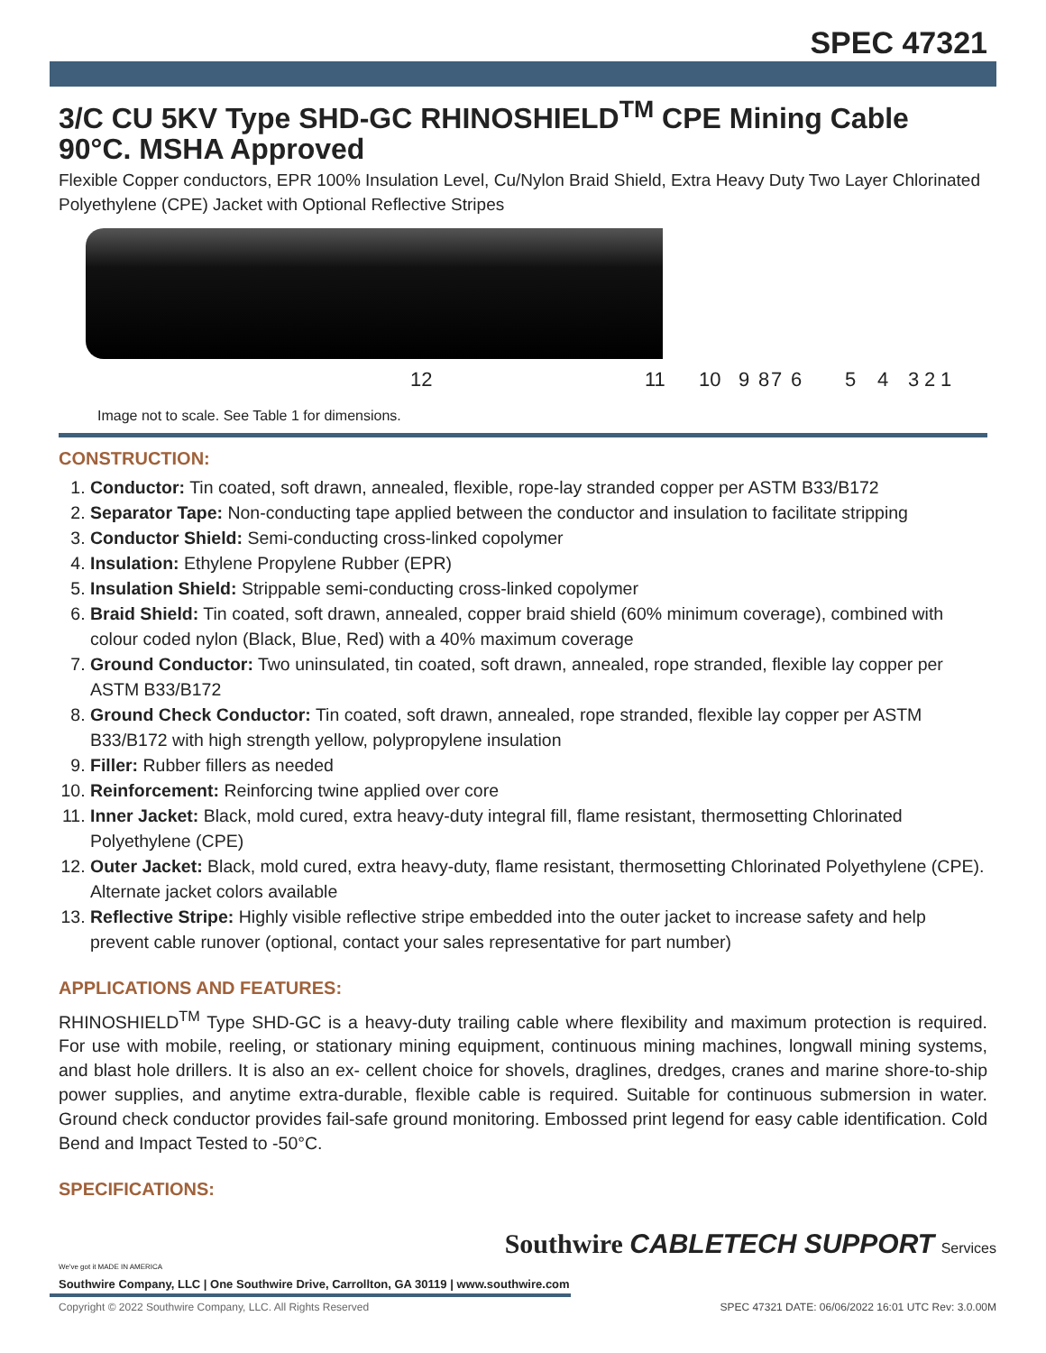SPEC 47321
3/C CU 5KV Type SHD-GC RHINOSHIELD<sup>TM</sup> CPE Mining Cable 90°C. MSHA Approved
Flexible Copper conductors, EPR 100% Insulation Level, Cu/Nylon Braid Shield, Extra Heavy Duty Two Layer Chlorinated Polyethylene (CPE) Jacket with Optional Reflective Stripes
12 11 10 9 8 7 6 5 4 3 2 1
Image not to scale. See Table 1 for dimensions.
CONSTRUCTION:
1. Conductor: Tin coated, soft drawn, annealed, flexible, rope-lay stranded copper per ASTM B33/B172
2. Separator Tape: Non-conducting tape applied between the conductor and insulation to facilitate stripping
3. Conductor Shield: Semi-conducting cross-linked copolymer
4. Insulation: Ethylene Propylene Rubber (EPR)
5. Insulation Shield: Strippable semi-conducting cross-linked copolymer
6. Braid Shield: Tin coated, soft drawn, annealed, copper braid shield (60% minimum coverage), combined with colour coded nylon (Black, Blue, Red) with a 40% maximum coverage
7. Ground Conductor: Two uninsulated, tin coated, soft drawn, annealed, rope stranded, flexible lay copper per ASTM B33/B172
8. Ground Check Conductor: Tin coated, soft drawn, annealed, rope stranded, flexible lay copper per ASTM B33/B172 with high strength yellow, polypropylene insulation
9. Filler: Rubber fillers as needed
10. Reinforcement: Reinforcing twine applied over core
11. Inner Jacket: Black, mold cured, extra heavy-duty integral fill, flame resistant, thermosetting Chlorinated Polyethylene (CPE)
12. Outer Jacket: Black, mold cured, extra heavy-duty, flame resistant, thermosetting Chlorinated Polyethylene (CPE). Alternate jacket colors available
13. Reflective Stripe: Highly visible reflective stripe embedded into the outer jacket to increase safety and help prevent cable runover (optional, contact your sales representative for part number)
APPLICATIONS AND FEATURES:
RHINOSHIELD<sup>TM</sup> Type SHD-GC is a heavy-duty trailing cable where flexibility and maximum protection is required. For use with mobile, reeling, or stationary mining equipment, continuous mining machines, longwall mining systems, and blast hole drillers. It is also an ex- cellent choice for shovels, draglines, dredges, cranes and marine shore-to-ship power supplies, and anytime extra-durable, flexible cable is required. Suitable for continuous submersion in water. Ground check conductor provides fail-safe ground monitoring. Embossed print legend for easy cable identification. Cold Bend and Impact Tested to -50°C.
SPECIFICATIONS:
We've got it MADE IN AMERICA
Southwire Company, LLC | One Southwire Drive, Carrollton, GA 30119 | www.southwire.com
Southwire CABLETECH SUPPORT Services
Copyright © 2022 Southwire Company, LLC. All Rights Reserved
SPEC 47321 DATE: 06/06/2022 16:01 UTC Rev: 3.0.00M